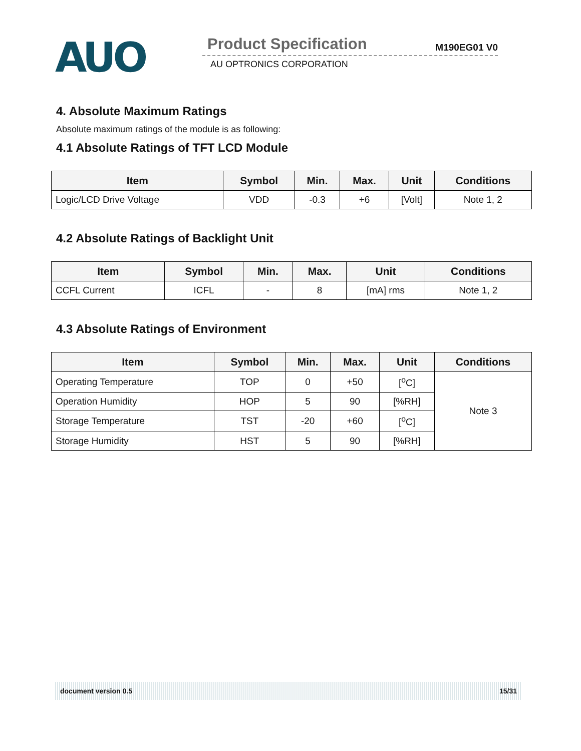AUO
Product Specification M190EG01 V0
AU OPTRONICS CORPORATION
4. Absolute Maximum Ratings
Absolute maximum ratings of the module is as following:
4.1 Absolute Ratings of TFT LCD Module
| Item | Symbol | Min. | Max. | Unit | Conditions |
| --- | --- | --- | --- | --- | --- |
| Logic/LCD Drive Voltage | VDD | -0.3 | +6 | [Volt] | Note 1, 2 |
4.2 Absolute Ratings of Backlight Unit
| Item | Symbol | Min. | Max. | Unit | Conditions |
| --- | --- | --- | --- | --- | --- |
| CCFL Current | ICFL | - | 8 | [mA] rms | Note 1, 2 |
4.3 Absolute Ratings of Environment
| Item | Symbol | Min. | Max. | Unit | Conditions |
| --- | --- | --- | --- | --- | --- |
| Operating Temperature | TOP | 0 | +50 | [<sup>o</sup>C] | Note 3 |
| Operation Humidity | HOP | 5 | 90 | [%RH] | |
| Storage Temperature | TST | -20 | +60 | [<sup>o</sup>C] | |
| Storage Humidity | HST | 5 | 90 | [%RH] | |
document version 0.5 15/31